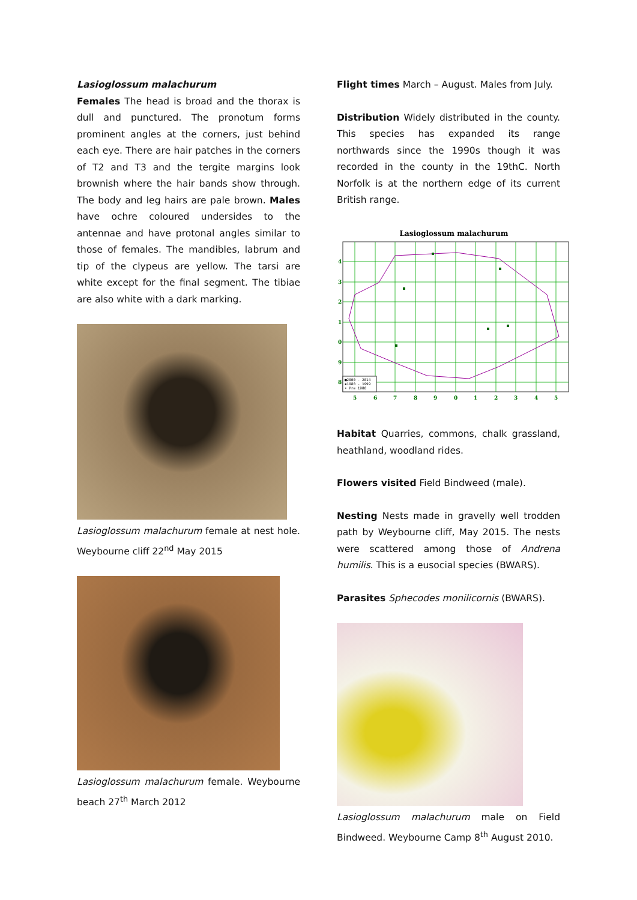Lasioglossum malachurum
Females The head is broad and the thorax is dull and punctured. The pronotum forms prominent angles at the corners, just behind each eye. There are hair patches in the corners of T2 and T3 and the tergite margins look brownish where the hair bands show through. The body and leg hairs are pale brown. Males have ochre coloured undersides to the antennae and have protonal angles similar to those of females. The mandibles, labrum and tip of the clypeus are yellow. The tarsi are white except for the final segment. The tibiae are also white with a dark marking.
Lasioglossum malachurum female at nest hole. Weybourne cliff 22<sup>nd</sup> May 2015
Lasioglossum malachurum female. Weybourne beach 27<sup>th</sup> March 2012
Flight times March – August. Males from July.
Distribution Widely distributed in the county. This species has expanded its range northwards since the 1990s though it was recorded in the county in the 19thC. North Norfolk is at the northern edge of its current British range.
Lasioglossum malachurum
4
3
2
1
0
9
8
5
6
7
8
9
0
1
2
3
4
5
■2000 - 2014
▪1980 - 1999
• Pre 1980
Habitat Quarries, commons, chalk grassland, heathland, woodland rides.
Flowers visited Field Bindweed (male).
Nesting Nests made in gravelly well trodden path by Weybourne cliff, May 2015. The nests were scattered among those of Andrena humilis. This is a eusocial species (BWARS).
Parasites Sphecodes monilicornis (BWARS).
Lasioglossum malachurum male on Field Bindweed. Weybourne Camp 8<sup>th</sup> August 2010.